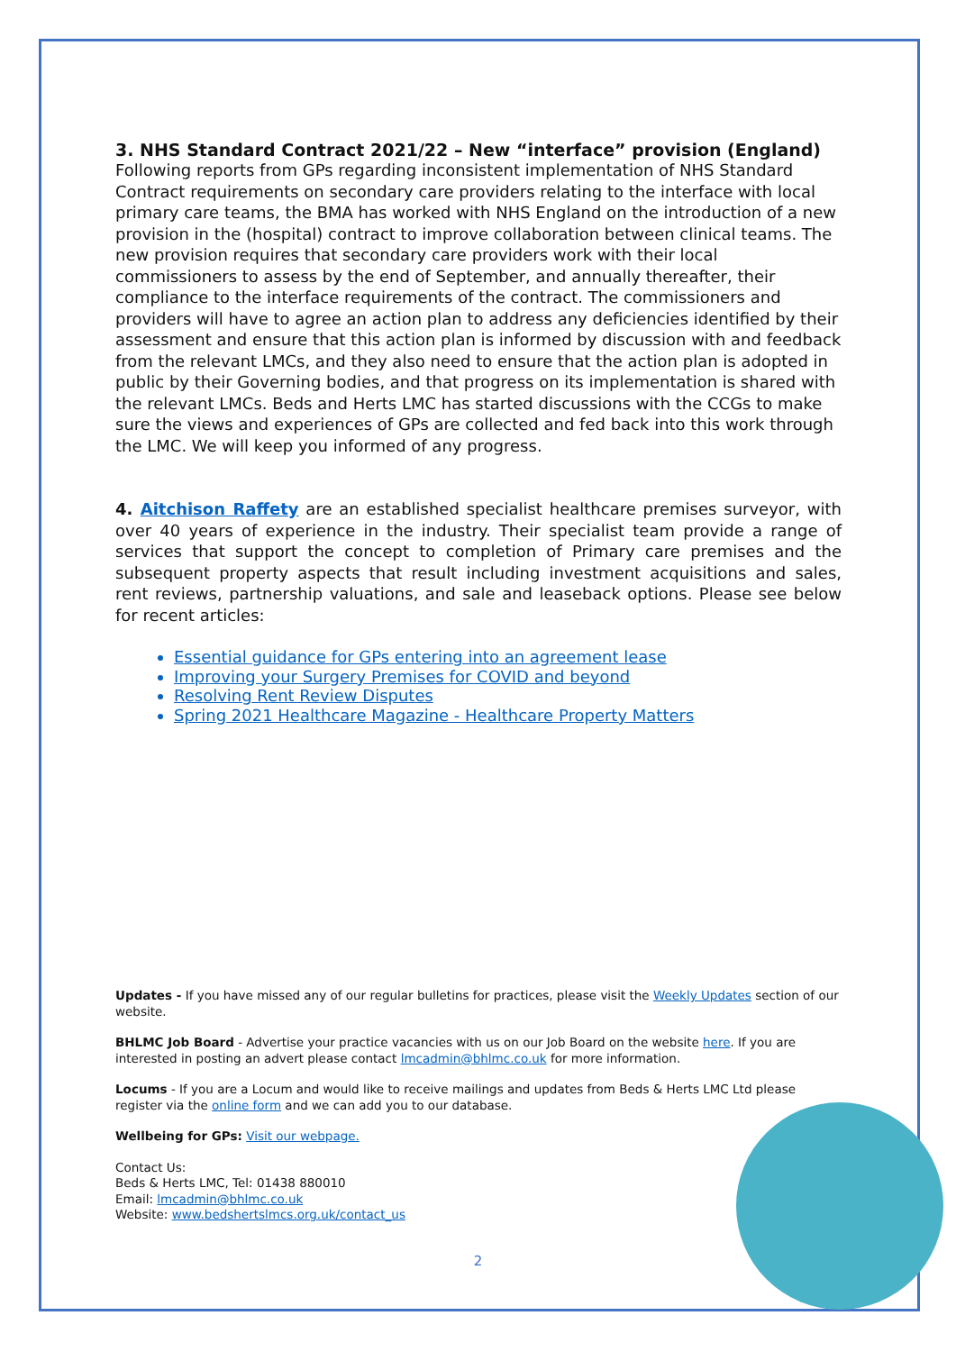3. NHS Standard Contract 2021/22 – New “interface” provision (England)
Following reports from GPs regarding inconsistent implementation of NHS Standard Contract requirements on secondary care providers relating to the interface with local primary care teams, the BMA has worked with NHS England on the introduction of a new provision in the (hospital) contract to improve collaboration between clinical teams. The new provision requires that secondary care providers work with their local commissioners to assess by the end of September, and annually thereafter, their compliance to the interface requirements of the contract. The commissioners and providers will have to agree an action plan to address any deficiencies identified by their assessment and ensure that this action plan is informed by discussion with and feedback from the relevant LMCs, and they also need to ensure that the action plan is adopted in public by their Governing bodies, and that progress on its implementation is shared with the relevant LMCs. Beds and Herts LMC has started discussions with the CCGs to make sure the views and experiences of GPs are collected and fed back into this work through the LMC. We will keep you informed of any progress.
4. Aitchison Raffety are an established specialist healthcare premises surveyor, with over 40 years of experience in the industry. Their specialist team provide a range of services that support the concept to completion of Primary care premises and the subsequent property aspects that result including investment acquisitions and sales, rent reviews, partnership valuations, and sale and leaseback options. Please see below for recent articles:
Essential guidance for GPs entering into an agreement lease
Improving your Surgery Premises for COVID and beyond
Resolving Rent Review Disputes
Spring 2021 Healthcare Magazine - Healthcare Property Matters
Updates - If you have missed any of our regular bulletins for practices, please visit the Weekly Updates section of our website.
BHLMC Job Board - Advertise your practice vacancies with us on our Job Board on the website here. If you are interested in posting an advert please contact lmcadmin@bhlmc.co.uk for more information.
Locums - If you are a Locum and would like to receive mailings and updates from Beds & Herts LMC Ltd please register via the online form and we can add you to our database.
Wellbeing for GPs: Visit our webpage.
Contact Us:
Beds & Herts LMC, Tel: 01438 880010
Email: lmcadmin@bhlmc.co.uk
Website: www.bedshertslmcs.org.uk/contact_us
2